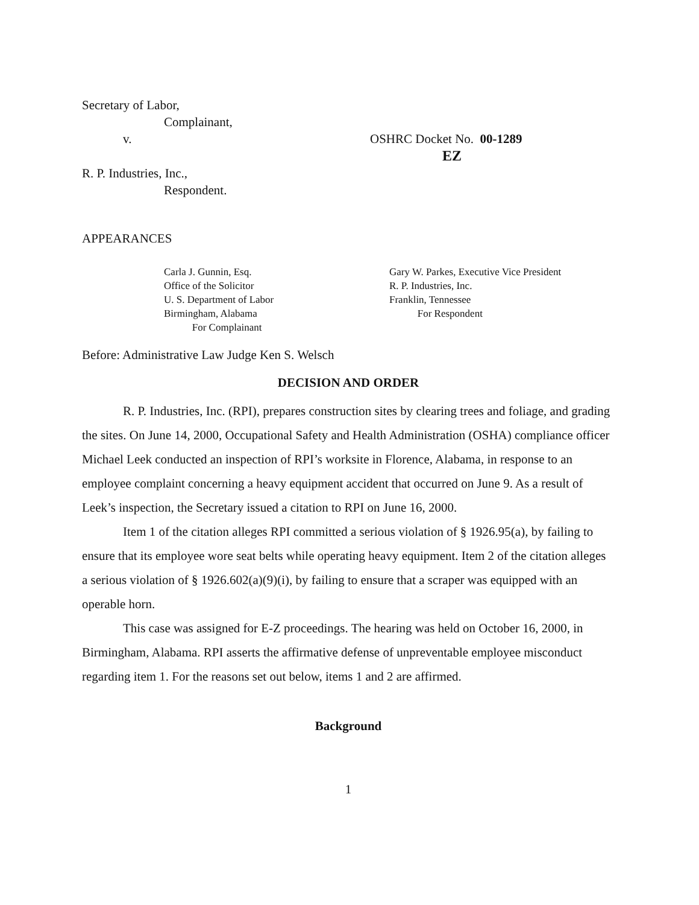Secretary of Labor,
Complainant,
v. OSHRC Docket No. 00-1289
EZ
R. P. Industries, Inc.,
Respondent.
APPEARANCES
Carla J. Gunnin, Esq.
Office of the Solicitor
U. S. Department of Labor
Birmingham, Alabama
For Complainant
Gary W. Parkes, Executive Vice President
R. P. Industries, Inc.
Franklin, Tennessee
For Respondent
Before: Administrative Law Judge Ken S. Welsch
DECISION AND ORDER
R. P. Industries, Inc. (RPI), prepares construction sites by clearing trees and foliage, and grading the sites. On June 14, 2000, Occupational Safety and Health Administration (OSHA) compliance officer Michael Leek conducted an inspection of RPI’s worksite in Florence, Alabama, in response to an employee complaint concerning a heavy equipment accident that occurred on June 9. As a result of Leek’s inspection, the Secretary issued a citation to RPI on June 16, 2000.
Item 1 of the citation alleges RPI committed a serious violation of § 1926.95(a), by failing to ensure that its employee wore seat belts while operating heavy equipment. Item 2 of the citation alleges a serious violation of § 1926.602(a)(9)(i), by failing to ensure that a scraper was equipped with an operable horn.
This case was assigned for E-Z proceedings. The hearing was held on October 16, 2000, in Birmingham, Alabama. RPI asserts the affirmative defense of unpreventable employee misconduct regarding item 1. For the reasons set out below, items 1 and 2 are affirmed.
Background
1